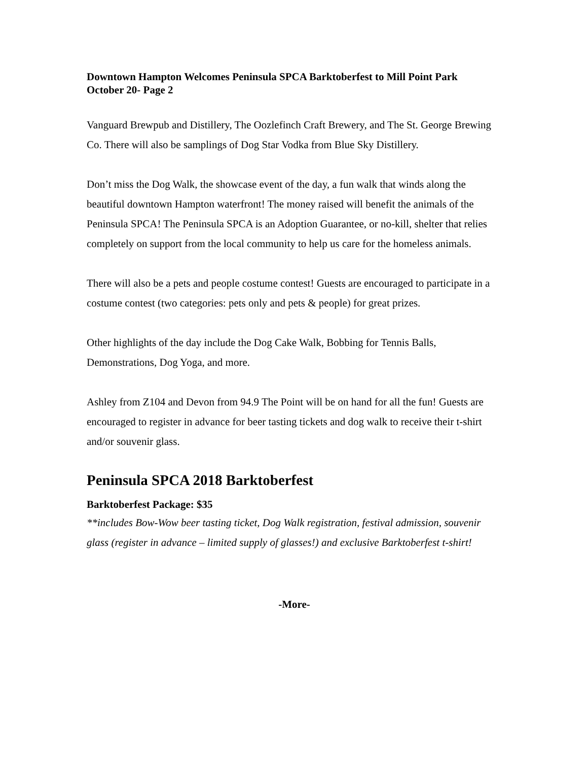Downtown Hampton Welcomes Peninsula SPCA Barktoberfest to Mill Point Park
October 20- Page 2
Vanguard Brewpub and Distillery, The Oozlefinch Craft Brewery, and The St. George Brewing Co. There will also be samplings of Dog Star Vodka from Blue Sky Distillery.
Don’t miss the Dog Walk, the showcase event of the day, a fun walk that winds along the beautiful downtown Hampton waterfront! The money raised will benefit the animals of the Peninsula SPCA! The Peninsula SPCA is an Adoption Guarantee, or no-kill, shelter that relies completely on support from the local community to help us care for the homeless animals.
There will also be a pets and people costume contest! Guests are encouraged to participate in a costume contest (two categories: pets only and pets & people) for great prizes.
Other highlights of the day include the Dog Cake Walk, Bobbing for Tennis Balls, Demonstrations, Dog Yoga, and more.
Ashley from Z104 and Devon from 94.9 The Point will be on hand for all the fun! Guests are encouraged to register in advance for beer tasting tickets and dog walk to receive their t-shirt and/or souvenir glass.
Peninsula SPCA 2018 Barktoberfest
Barktoberfest Package: $35
**includes Bow-Wow beer tasting ticket, Dog Walk registration, festival admission, souvenir glass (register in advance – limited supply of glasses!) and exclusive Barktoberfest t-shirt!
-More-